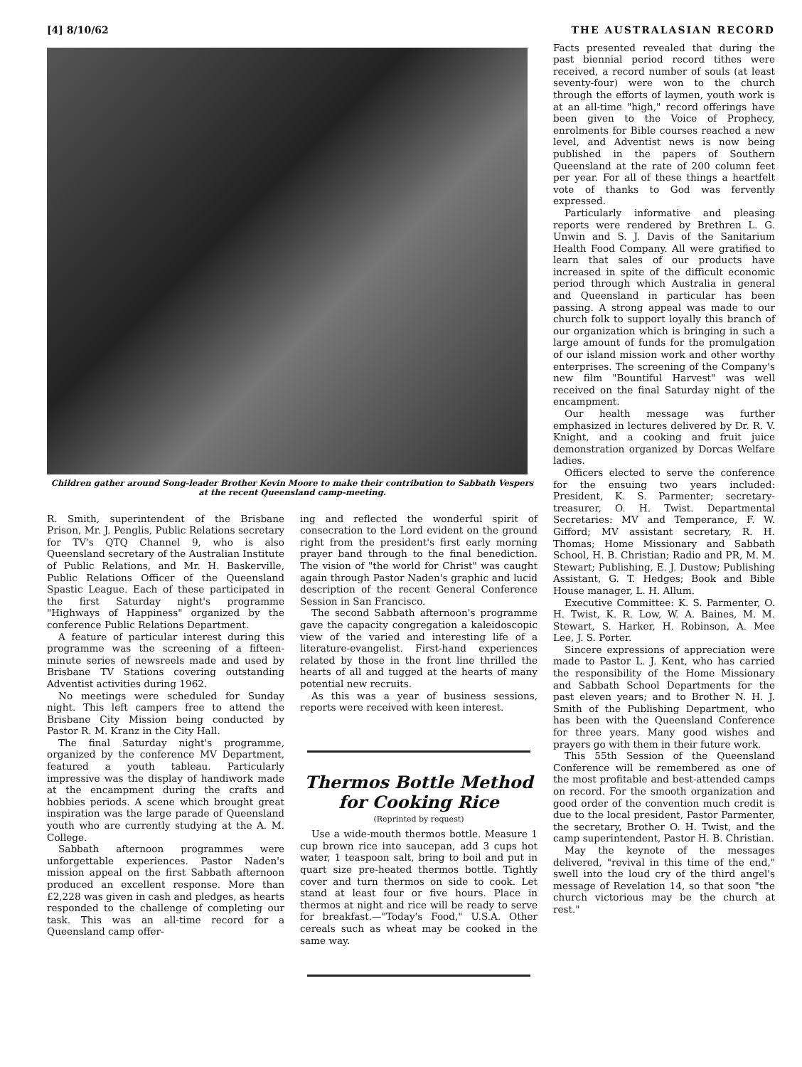[4] 8/10/62 THE AUSTRALASIAN RECORD
Children gather around Song-leader Brother Kevin Moore to make their contribution to Sabbath Vespers at the recent Queensland camp-meeting.
R. Smith, superintendent of the Brisbane Prison, Mr. J. Penglis, Public Relations secretary for TV's QTQ Channel 9, who is also Queensland secretary of the Australian Institute of Public Relations, and Mr. H. Baskerville, Public Relations Officer of the Queensland Spastic League. Each of these participated in the first Saturday night's programme "Highways of Happiness" organized by the conference Public Relations Department.
A feature of particular interest during this programme was the screening of a fifteen-minute series of newsreels made and used by Brisbane TV Stations covering outstanding Adventist activities during 1962.
No meetings were scheduled for Sunday night. This left campers free to attend the Brisbane City Mission being conducted by Pastor R. M. Kranz in the City Hall.
The final Saturday night's programme, organized by the conference MV Department, featured a youth tableau. Particularly impressive was the display of handiwork made at the encampment during the crafts and hobbies periods. A scene which brought great inspiration was the large parade of Queensland youth who are currently studying at the A. M. College.
Sabbath afternoon programmes were unforgettable experiences. Pastor Naden's mission appeal on the first Sabbath afternoon produced an excellent response. More than £2,228 was given in cash and pledges, as hearts responded to the challenge of completing our task. This was an all-time record for a Queensland camp offer-
ing and reflected the wonderful spirit of consecration to the Lord evident on the ground right from the president's first early morning prayer band through to the final benediction. The vision of "the world for Christ" was caught again through Pastor Naden's graphic and lucid description of the recent General Conference Session in San Francisco.
The second Sabbath afternoon's programme gave the capacity congregation a kaleidoscopic view of the varied and interesting life of a literature-evangelist. First-hand experiences related by those in the front line thrilled the hearts of all and tugged at the hearts of many potential new recruits.
As this was a year of business sessions, reports were received with keen interest.
Thermos Bottle Method for Cooking Rice
(Reprinted by request)
Use a wide-mouth thermos bottle. Measure 1 cup brown rice into saucepan, add 3 cups hot water, 1 teaspoon salt, bring to boil and put in quart size pre-heated thermos bottle. Tightly cover and turn thermos on side to cook. Let stand at least four or five hours. Place in thermos at night and rice will be ready to serve for breakfast.—"Today's Food," U.S.A. Other cereals such as wheat may be cooked in the same way.
Facts presented revealed that during the past biennial period record tithes were received, a record number of souls (at least seventy-four) were won to the church through the efforts of laymen, youth work is at an all-time "high," record offerings have been given to the Voice of Prophecy, enrolments for Bible courses reached a new level, and Adventist news is now being published in the papers of Southern Queensland at the rate of 200 column feet per year. For all of these things a heartfelt vote of thanks to God was fervently expressed.
Particularly informative and pleasing reports were rendered by Brethren L. G. Unwin and S. J. Davis of the Sanitarium Health Food Company. All were gratified to learn that sales of our products have increased in spite of the difficult economic period through which Australia in general and Queensland in particular has been passing. A strong appeal was made to our church folk to support loyally this branch of our organization which is bringing in such a large amount of funds for the promulgation of our island mission work and other worthy enterprises. The screening of the Company's new film "Bountiful Harvest" was well received on the final Saturday night of the encampment.
Our health message was further emphasized in lectures delivered by Dr. R. V. Knight, and a cooking and fruit juice demonstration organized by Dorcas Welfare ladies.
Officers elected to serve the conference for the ensuing two years included: President, K. S. Parmenter; secretary-treasurer, O. H. Twist. Departmental Secretaries: MV and Temperance, F. W. Gifford; MV assistant secretary, R. H. Thomas; Home Missionary and Sabbath School, H. B. Christian; Radio and PR, M. M. Stewart; Publishing, E. J. Dustow; Publishing Assistant, G. T. Hedges; Book and Bible House manager, L. H. Allum.
Executive Committee: K. S. Parmenter, O. H. Twist, K. R. Low, W. A. Baines, M. M. Stewart, S. Harker, H. Robinson, A. Mee Lee, J. S. Porter.
Sincere expressions of appreciation were made to Pastor L. J. Kent, who has carried the responsibility of the Home Missionary and Sabbath School Departments for the past eleven years; and to Brother N. H. J. Smith of the Publishing Department, who has been with the Queensland Conference for three years. Many good wishes and prayers go with them in their future work.
This 55th Session of the Queensland Conference will be remembered as one of the most profitable and best-attended camps on record. For the smooth organization and good order of the convention much credit is due to the local president, Pastor Parmenter, the secretary, Brother O. H. Twist, and the camp superintendent, Pastor H. B. Christian.
May the keynote of the messages delivered, "revival in this time of the end," swell into the loud cry of the third angel's message of Revelation 14, so that soon "the church victorious may be the church at rest."